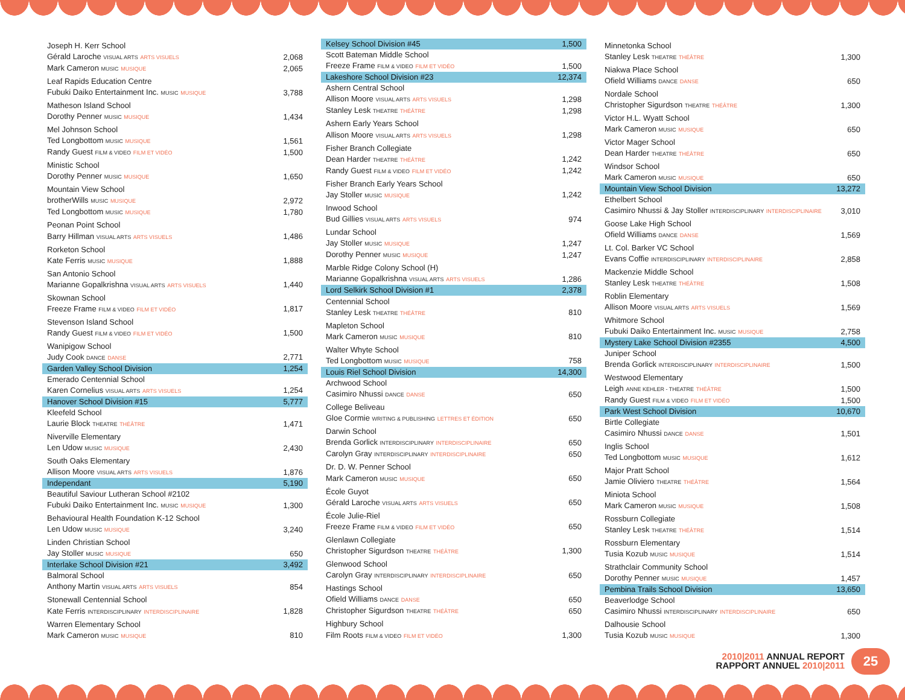| Joseph H. Kerr School | |
| Gérald Laroche VISUAL ARTS ARTS VISUELS | 2,068 |
| Mark Cameron MUSIC MUSIQUE | 2,065 |
| Leaf Rapids Education Centre | |
| Fubuki Daiko Entertainment Inc. MUSIC MUSIQUE | 3,788 |
| Matheson Island School | |
| Dorothy Penner MUSIC MUSIQUE | 1,434 |
| Mel Johnson School | |
| Ted Longbottom MUSIC MUSIQUE | 1,561 |
| Randy Guest FILM & VIDEO FILM ET VIDÉO | 1,500 |
| Ministic School | |
| Dorothy Penner MUSIC MUSIQUE | 1,650 |
| Mountain View School | |
| brotherWills MUSIC MUSIQUE | 2,972 |
| Ted Longbottom MUSIC MUSIQUE | 1,780 |
| Peonan Point School | |
| Barry Hillman VISUAL ARTS ARTS VISUELS | 1,486 |
| Rorketon School | |
| Kate Ferris MUSIC MUSIQUE | 1,888 |
| San Antonio School | |
| Marianne Gopalkrishna VISUAL ARTS ARTS VISUELS | 1,440 |
| Skownan School | |
| Freeze Frame FILM & VIDEO FILM ET VIDÉO | 1,817 |
| Stevenson Island School | |
| Randy Guest FILM & VIDEO FILM ET VIDÉO | 1,500 |
| Wanipigow School | |
| Judy Cook DANCE DANSE | 2,771 |
| Garden Valley School Division | 1,254 |
| Emerado Centennial School | |
| Karen Cornelius VISUAL ARTS ARTS VISUELS | 1,254 |
| Hanover School Division #15 | 5,777 |
| Kleefeld School | |
| Laurie Block THEATRE THÉÂTRE | 1,471 |
| Niverville Elementary | |
| Len Udow MUSIC MUSIQUE | 2,430 |
| South Oaks Elementary | |
| Allison Moore VISUAL ARTS ARTS VISUELS | 1,876 |
| Independant | 5,190 |
| Beautiful Saviour Lutheran School #2102 | |
| Fubuki Daiko Entertainment Inc. MUSIC MUSIQUE | 1,300 |
| Behavioural Health Foundation K-12 School | |
| Len Udow MUSIC MUSIQUE | 3,240 |
| Linden Christian School | |
| Jay Stoller MUSIC MUSIQUE | 650 |
| Interlake School Division #21 | 3,492 |
| Balmoral School | |
| Anthony Martin VISUAL ARTS ARTS VISUELS | 854 |
| Stonewall Centennial School | |
| Kate Ferris INTERDISCIPLINARY INTERDISCIPLINAIRE | 1,828 |
| Warren Elementary School | |
| Mark Cameron MUSIC MUSIQUE | 810 |
| Kelsey School Division #45 | 1,500 |
| Scott Bateman Middle School | |
| Freeze Frame FILM & VIDEO FILM ET VIDÉO | 1,500 |
| Lakeshore School Division #23 | 12,374 |
| Ashern Central School | |
| Allison Moore VISUAL ARTS ARTS VISUELS | 1,298 |
| Stanley Lesk THEATRE THÉÂTRE | 1,298 |
| Ashern Early Years School | |
| Allison Moore VISUAL ARTS ARTS VISUELS | 1,298 |
| Fisher Branch Collegiate | |
| Dean Harder THEATRE THÉÂTRE | 1,242 |
| Randy Guest FILM & VIDEO FILM ET VIDÉO | 1,242 |
| Fisher Branch Early Years School | |
| Jay Stoller MUSIC MUSIQUE | 1,242 |
| Inwood School | |
| Bud Gillies VISUAL ARTS ARTS VISUELS | 974 |
| Lundar School | |
| Jay Stoller MUSIC MUSIQUE | 1,247 |
| Dorothy Penner MUSIC MUSIQUE | 1,247 |
| Marble Ridge Colony School (H) | |
| Marianne Gopalkrishna VISUAL ARTS ARTS VISUELS | 1,286 |
| Lord Selkirk School Division #1 | 2,378 |
| Centennial School | |
| Stanley Lesk THEATRE THÉÂTRE | 810 |
| Mapleton School | |
| Mark Cameron MUSIC MUSIQUE | 810 |
| Walter Whyte School | |
| Ted Longbottom MUSIC MUSIQUE | 758 |
| Louis Riel School Division | 14,300 |
| Archwood School | |
| Casimiro Nhussi DANCE DANSE | 650 |
| College Beliveau | |
| Gloe Cormie WRITING & PUBLISHING LETTRES ET ÉDITION | 650 |
| Darwin School | |
| Brenda Gorlick INTERDISCIPLINARY INTERDISCIPLINAIRE | 650 |
| Carolyn Gray INTERDISCIPLINARY INTERDISCIPLINAIRE | 650 |
| Dr. D. W. Penner School | |
| Mark Cameron MUSIC MUSIQUE | 650 |
| École Guyot | |
| Gérald Laroche VISUAL ARTS ARTS VISUELS | 650 |
| École Julie-Riel | |
| Freeze Frame FILM & VIDEO FILM ET VIDÉO | 650 |
| Glenlawn Collegiate | |
| Christopher Sigurdson THEATRE THÉÂTRE | 1,300 |
| Glenwood School | |
| Carolyn Gray INTERDISCIPLINARY INTERDISCIPLINAIRE | 650 |
| Hastings School | |
| Ofield Williams DANCE DANSE | 650 |
| Christopher Sigurdson THEATRE THÉÂTRE | 650 |
| Highbury School | |
| Film Roots FILM & VIDEO FILM ET VIDÉO | 1,300 |
| Minnetonka School | |
| Stanley Lesk THEATRE THÉÂTRE | 1,300 |
| Niakwa Place School | |
| Ofield Williams DANCE DANSE | 650 |
| Nordale School | |
| Christopher Sigurdson THEATRE THÉÂTRE | 1,300 |
| Victor H.L. Wyatt School | |
| Mark Cameron MUSIC MUSIQUE | 650 |
| Victor Mager School | |
| Dean Harder THEATRE THÉÂTRE | 650 |
| Windsor School | |
| Mark Cameron MUSIC MUSIQUE | 650 |
| Mountain View School Division | 13,272 |
| Ethelbert School | |
| Casimiro Nhussi & Jay Stoller INTERDISCIPLINARY INTERDISCIPLINAIRE | 3,010 |
| Goose Lake High School | |
| Ofield Williams DANCE DANSE | 1,569 |
| Lt. Col. Barker VC School | |
| Evans Coffie INTERDISCIPLINARY INTERDISCIPLINAIRE | 2,858 |
| Mackenzie Middle School | |
| Stanley Lesk THEATRE THÉÂTRE | 1,508 |
| Roblin Elementary | |
| Allison Moore VISUAL ARTS ARTS VISUELS | 1,569 |
| Whitmore School | |
| Fubuki Daiko Entertainment Inc. MUSIC MUSIQUE | 2,758 |
| Mystery Lake School Division #2355 | 4,500 |
| Juniper School | |
| Brenda Gorlick INTERDISCIPLINARY INTERDISCIPLINAIRE | 1,500 |
| Westwood Elementary | |
| Leigh ANNE KEHLER - THEATRE THÉÂTRE | 1,500 |
| Randy Guest FILM & VIDEO FILM ET VIDÉO | 1,500 |
| Park West School Division | 10,670 |
| Birtle Collegiate | |
| Casimiro Nhussi DANCE DANSE | 1,501 |
| Inglis School | |
| Ted Longbottom MUSIC MUSIQUE | 1,612 |
| Major Pratt School | |
| Jamie Oliviero THEATRE THÉÂTRE | 1,564 |
| Miniota School | |
| Mark Cameron MUSIC MUSIQUE | 1,508 |
| Rossburn Collegiate | |
| Stanley Lesk THEATRE THÉÂTRE | 1,514 |
| Rossburn Elementary | |
| Tusia Kozub MUSIC MUSIQUE | 1,514 |
| Strathclair Community School | |
| Dorothy Penner MUSIC MUSIQUE | 1,457 |
| Pembina Trails School Division | 13,650 |
| Beaverlodge School | |
| Casimiro Nhussi INTERDISCIPLINARY INTERDISCIPLINAIRE | 650 |
| Dalhousie School | |
| Tusia Kozub MUSIC MUSIQUE | 1,300 |
2010|2011 ANNUAL REPORT
RAPPORT ANNUEL 2010|2011
25